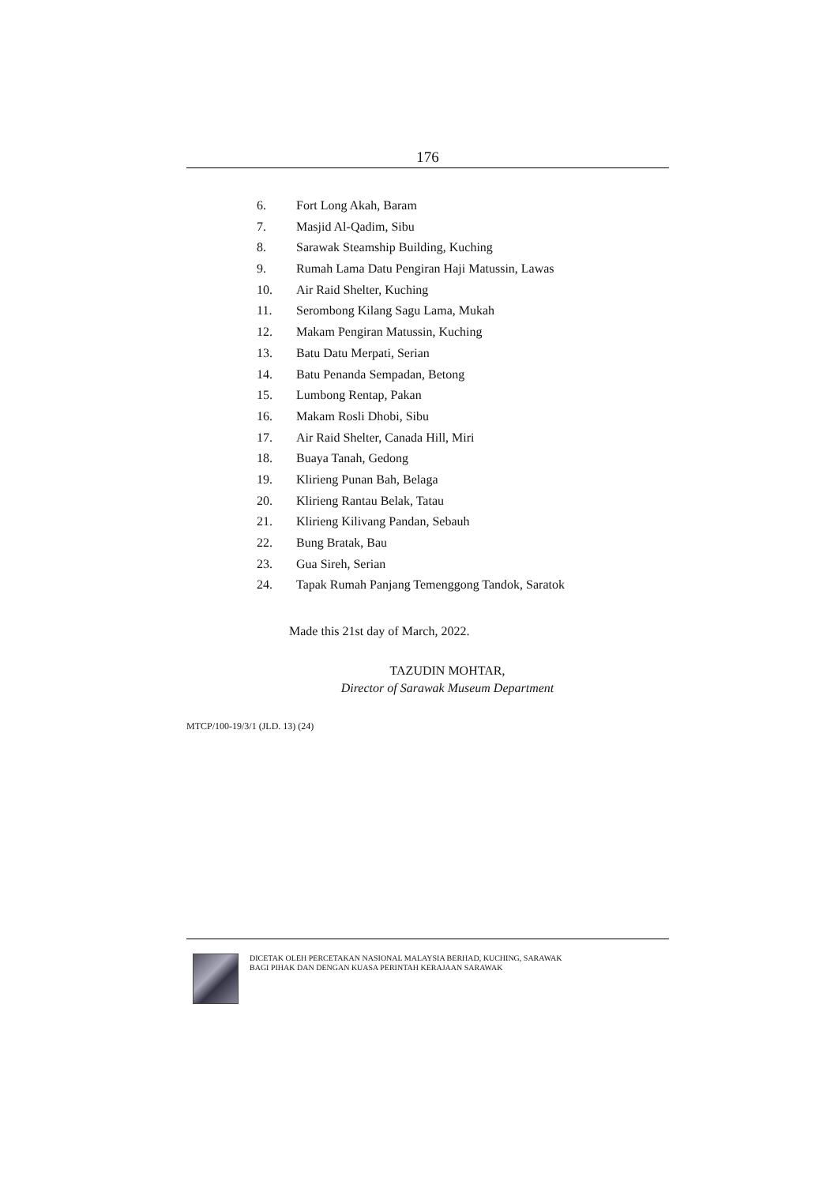176
6. Fort Long Akah, Baram
7. Masjid Al-Qadim, Sibu
8. Sarawak Steamship Building, Kuching
9. Rumah Lama Datu Pengiran Haji Matussin, Lawas
10. Air Raid Shelter, Kuching
11. Serombong Kilang Sagu Lama, Mukah
12. Makam Pengiran Matussin, Kuching
13. Batu Datu Merpati, Serian
14. Batu Penanda Sempadan, Betong
15. Lumbong Rentap, Pakan
16. Makam Rosli Dhobi, Sibu
17. Air Raid Shelter, Canada Hill, Miri
18. Buaya Tanah, Gedong
19. Klirieng Punan Bah, Belaga
20. Klirieng Rantau Belak, Tatau
21. Klirieng Kilivang Pandan, Sebauh
22. Bung Bratak, Bau
23. Gua Sireh, Serian
24. Tapak Rumah Panjang Temenggong Tandok, Saratok
Made this 21st day of March, 2022.
TAZUDIN MOHTAR,
Director of Sarawak Museum Department
MTCP/100-19/3/1 (JLD. 13) (24)
DICETAK OLEH PERCETAKAN NASIONAL MALAYSIA BERHAD, KUCHING, SARAWAK
BAGI PIHAK DAN DENGAN KUASA PERINTAH KERAJAAN SARAWAK